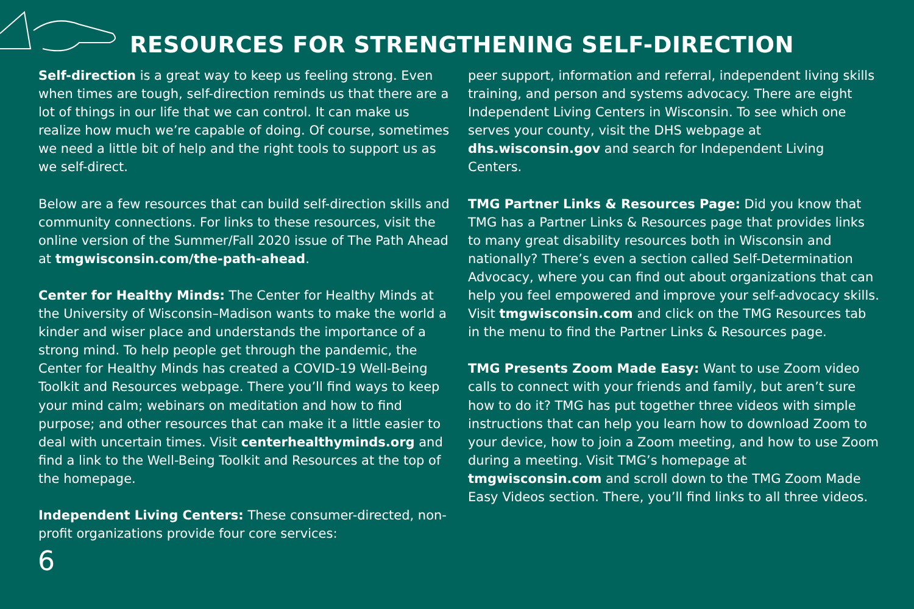RESOURCES FOR STRENGTHENING SELF-DIRECTION
Self-direction is a great way to keep us feeling strong. Even when times are tough, self-direction reminds us that there are a lot of things in our life that we can control. It can make us realize how much we’re capable of doing. Of course, sometimes we need a little bit of help and the right tools to support us as we self-direct.
Below are a few resources that can build self-direction skills and community connections. For links to these resources, visit the online version of the Summer/Fall 2020 issue of The Path Ahead at tmgwisconsin.com/the-path-ahead.
Center for Healthy Minds: The Center for Healthy Minds at the University of Wisconsin–Madison wants to make the world a kinder and wiser place and understands the importance of a strong mind. To help people get through the pandemic, the Center for Healthy Minds has created a COVID-19 Well-Being Toolkit and Resources webpage. There you’ll find ways to keep your mind calm; webinars on meditation and how to find purpose; and other resources that can make it a little easier to deal with uncertain times. Visit centerhealthyminds.org and find a link to the Well-Being Toolkit and Resources at the top of the homepage.
Independent Living Centers: These consumer-directed, non-profit organizations provide four core services:
peer support, information and referral, independent living skills training, and person and systems advocacy. There are eight Independent Living Centers in Wisconsin. To see which one serves your county, visit the DHS webpage at dhs.wisconsin.gov and search for Independent Living Centers.
TMG Partner Links & Resources Page: Did you know that TMG has a Partner Links & Resources page that provides links to many great disability resources both in Wisconsin and nationally? There’s even a section called Self-Determination Advocacy, where you can find out about organizations that can help you feel empowered and improve your self-advocacy skills. Visit tmgwisconsin.com and click on the TMG Resources tab in the menu to find the Partner Links & Resources page.
TMG Presents Zoom Made Easy: Want to use Zoom video calls to connect with your friends and family, but aren’t sure how to do it? TMG has put together three videos with simple instructions that can help you learn how to download Zoom to your device, how to join a Zoom meeting, and how to use Zoom during a meeting. Visit TMG’s homepage at tmgwisconsin.com and scroll down to the TMG Zoom Made Easy Videos section. There, you’ll find links to all three videos.
6